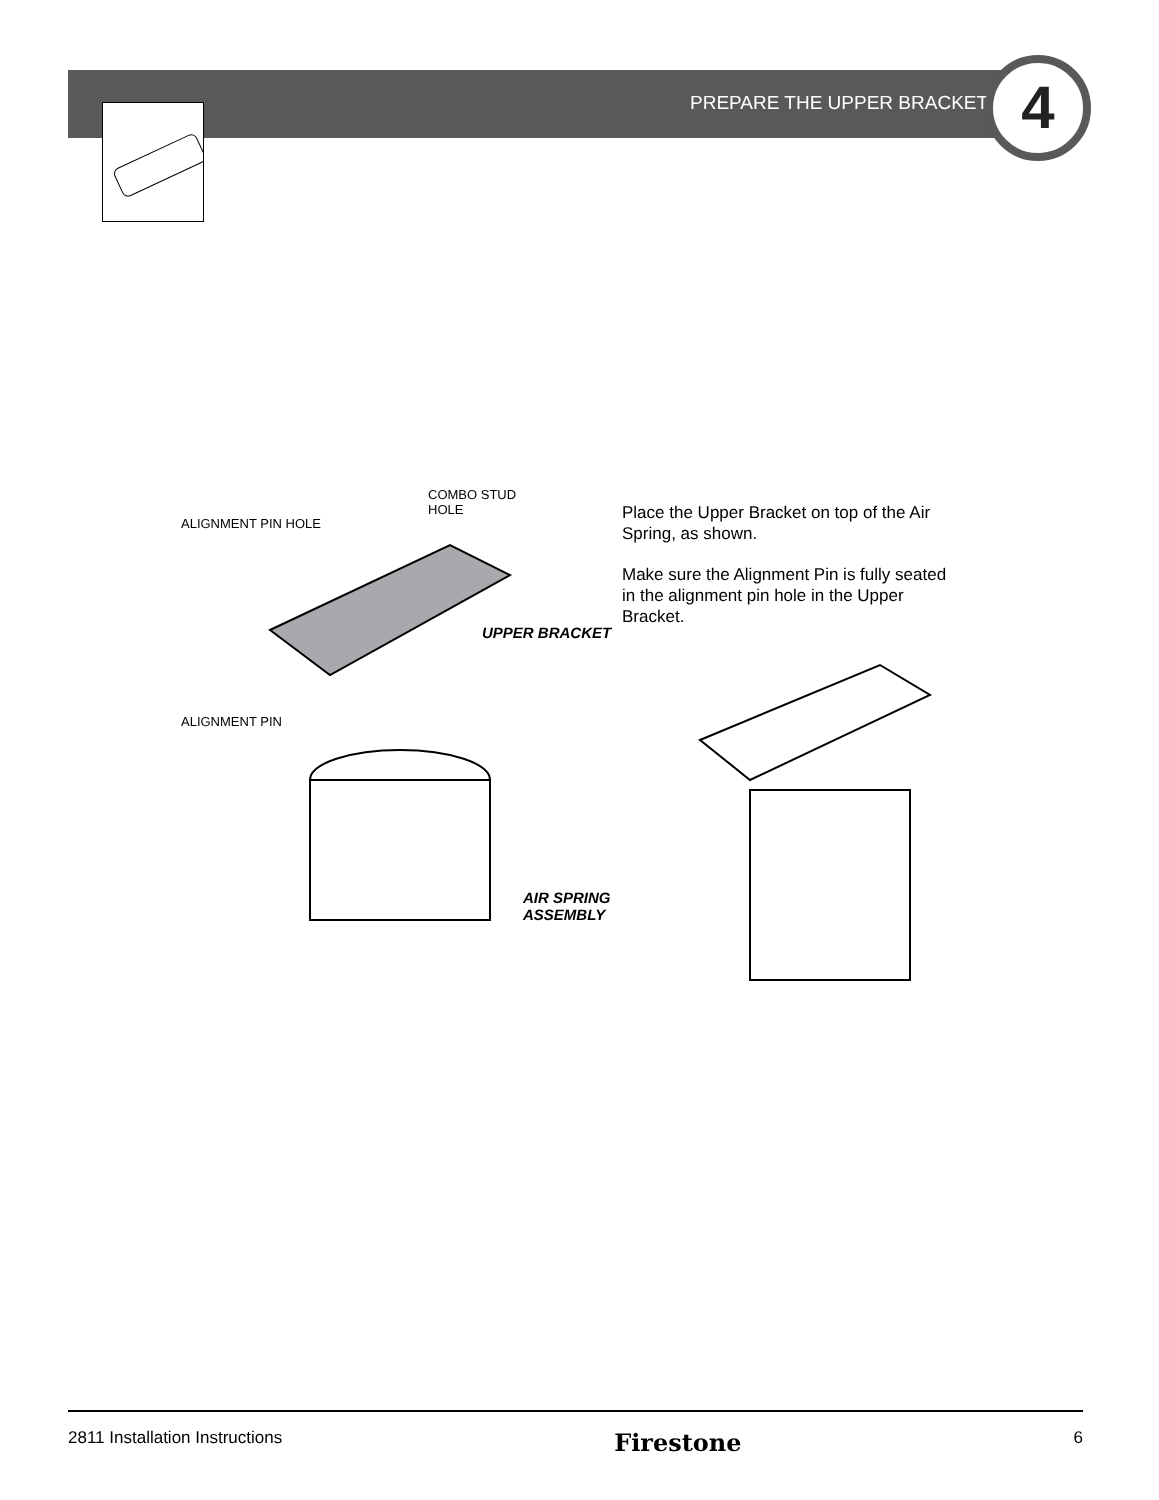PREPARE THE UPPER BRACKET 4
COMBO STUD
HOLE
ALIGNMENT PIN HOLE
UPPER BRACKET
ALIGNMENT PIN
AIR SPRING
ASSEMBLY
Place the Upper Bracket on top of the Air Spring, as shown.
Make sure the Alignment Pin is fully seated in the alignment pin hole in the Upper Bracket.
2811 Installation Instructions Firestone 6